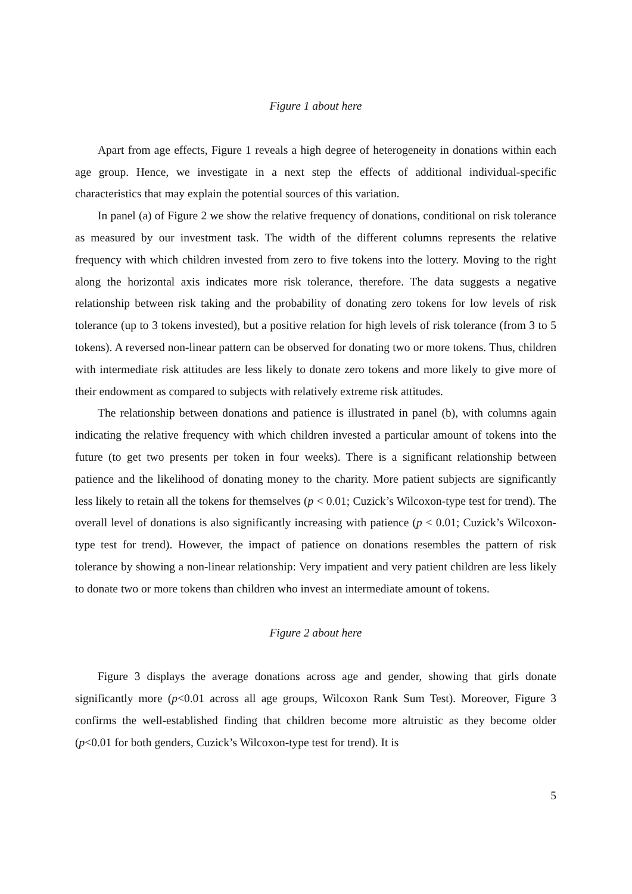Figure 1 about here
Apart from age effects, Figure 1 reveals a high degree of heterogeneity in donations within each age group. Hence, we investigate in a next step the effects of additional individual-specific characteristics that may explain the potential sources of this variation.
In panel (a) of Figure 2 we show the relative frequency of donations, conditional on risk tolerance as measured by our investment task. The width of the different columns represents the relative frequency with which children invested from zero to five tokens into the lottery. Moving to the right along the horizontal axis indicates more risk tolerance, therefore. The data suggests a negative relationship between risk taking and the probability of donating zero tokens for low levels of risk tolerance (up to 3 tokens invested), but a positive relation for high levels of risk tolerance (from 3 to 5 tokens). A reversed non-linear pattern can be observed for donating two or more tokens. Thus, children with intermediate risk attitudes are less likely to donate zero tokens and more likely to give more of their endowment as compared to subjects with relatively extreme risk attitudes.
The relationship between donations and patience is illustrated in panel (b), with columns again indicating the relative frequency with which children invested a particular amount of tokens into the future (to get two presents per token in four weeks). There is a significant relationship between patience and the likelihood of donating money to the charity. More patient subjects are significantly less likely to retain all the tokens for themselves (p < 0.01; Cuzick’s Wilcoxon-type test for trend). The overall level of donations is also significantly increasing with patience (p < 0.01; Cuzick’s Wilcoxon-type test for trend). However, the impact of patience on donations resembles the pattern of risk tolerance by showing a non-linear relationship: Very impatient and very patient children are less likely to donate two or more tokens than children who invest an intermediate amount of tokens.
Figure 2 about here
Figure 3 displays the average donations across age and gender, showing that girls donate significantly more (p<0.01 across all age groups, Wilcoxon Rank Sum Test). Moreover, Figure 3 confirms the well-established finding that children become more altruistic as they become older (p<0.01 for both genders, Cuzick’s Wilcoxon-type test for trend). It is
5